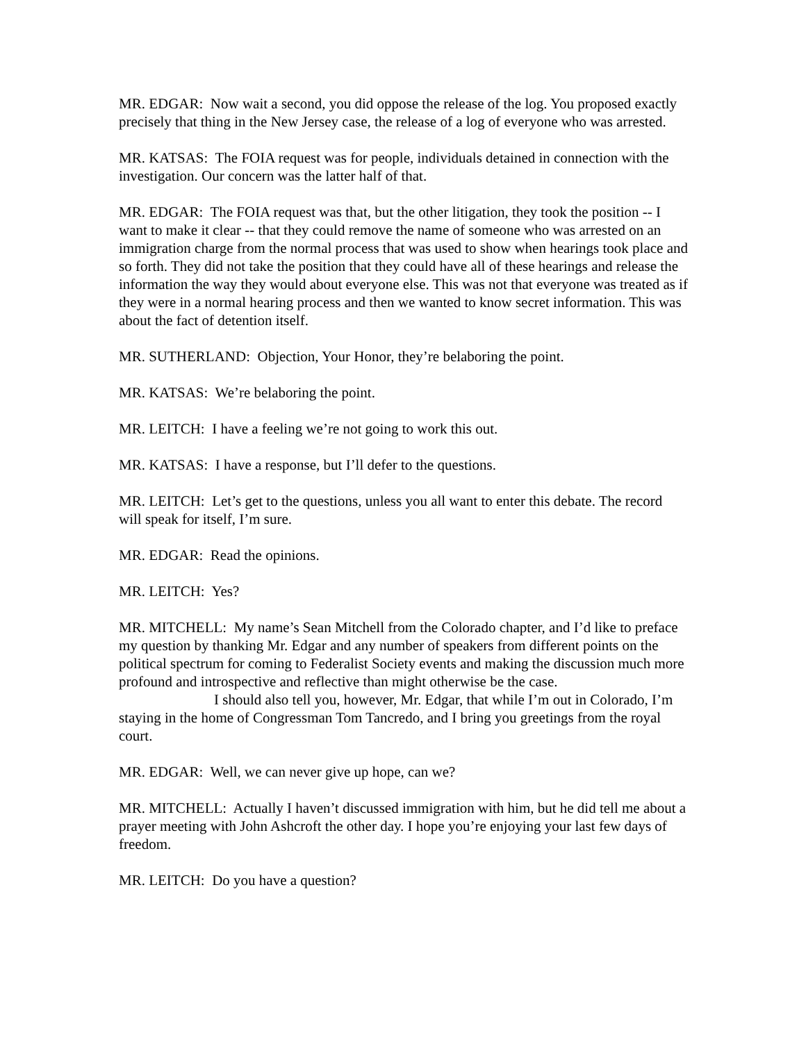MR. EDGAR: Now wait a second, you did oppose the release of the log. You proposed exactly precisely that thing in the New Jersey case, the release of a log of everyone who was arrested.
MR. KATSAS: The FOIA request was for people, individuals detained in connection with the investigation. Our concern was the latter half of that.
MR. EDGAR: The FOIA request was that, but the other litigation, they took the position -- I want to make it clear -- that they could remove the name of someone who was arrested on an immigration charge from the normal process that was used to show when hearings took place and so forth. They did not take the position that they could have all of these hearings and release the information the way they would about everyone else. This was not that everyone was treated as if they were in a normal hearing process and then we wanted to know secret information. This was about the fact of detention itself.
MR. SUTHERLAND: Objection, Your Honor, they’re belaboring the point.
MR. KATSAS: We’re belaboring the point.
MR. LEITCH: I have a feeling we’re not going to work this out.
MR. KATSAS: I have a response, but I’ll defer to the questions.
MR. LEITCH: Let’s get to the questions, unless you all want to enter this debate. The record will speak for itself, I’m sure.
MR. EDGAR: Read the opinions.
MR. LEITCH: Yes?
MR. MITCHELL: My name’s Sean Mitchell from the Colorado chapter, and I’d like to preface my question by thanking Mr. Edgar and any number of speakers from different points on the political spectrum for coming to Federalist Society events and making the discussion much more profound and introspective and reflective than might otherwise be the case.
I should also tell you, however, Mr. Edgar, that while I’m out in Colorado, I’m staying in the home of Congressman Tom Tancredo, and I bring you greetings from the royal court.
MR. EDGAR: Well, we can never give up hope, can we?
MR. MITCHELL: Actually I haven’t discussed immigration with him, but he did tell me about a prayer meeting with John Ashcroft the other day. I hope you’re enjoying your last few days of freedom.
MR. LEITCH: Do you have a question?